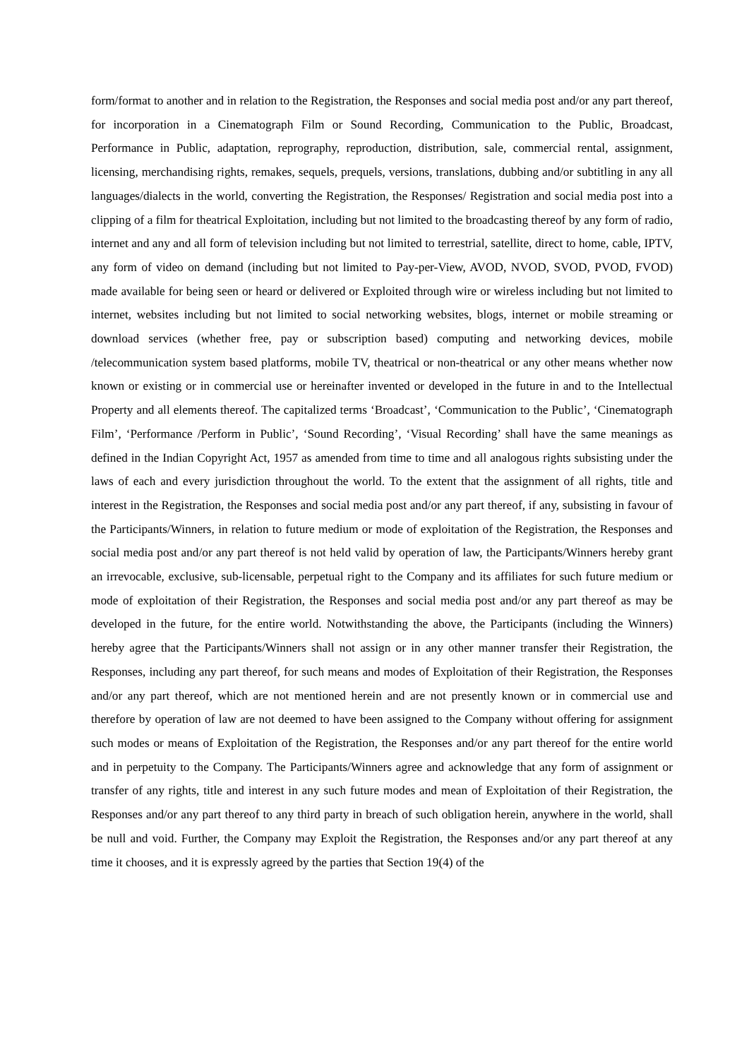form/format to another and in relation to the Registration, the Responses and social media post and/or any part thereof, for incorporation in a Cinematograph Film or Sound Recording, Communication to the Public, Broadcast, Performance in Public, adaptation, reprography, reproduction, distribution, sale, commercial rental, assignment, licensing, merchandising rights, remakes, sequels, prequels, versions, translations, dubbing and/or subtitling in any all languages/dialects in the world, converting the Registration, the Responses/ Registration and social media post into a clipping of a film for theatrical Exploitation, including but not limited to the broadcasting thereof by any form of radio, internet and any and all form of television including but not limited to terrestrial, satellite, direct to home, cable, IPTV, any form of video on demand (including but not limited to Pay-per-View, AVOD, NVOD, SVOD, PVOD, FVOD) made available for being seen or heard or delivered or Exploited through wire or wireless including but not limited to internet, websites including but not limited to social networking websites, blogs, internet or mobile streaming or download services (whether free, pay or subscription based) computing and networking devices, mobile /telecommunication system based platforms, mobile TV, theatrical or non-theatrical or any other means whether now known or existing or in commercial use or hereinafter invented or developed in the future in and to the Intellectual Property and all elements thereof. The capitalized terms ‘Broadcast’, ‘Communication to the Public’, ‘Cinematograph Film’, ‘Performance /Perform in Public’, ‘Sound Recording’, ‘Visual Recording’ shall have the same meanings as defined in the Indian Copyright Act, 1957 as amended from time to time and all analogous rights subsisting under the laws of each and every jurisdiction throughout the world. To the extent that the assignment of all rights, title and interest in the Registration, the Responses and social media post and/or any part thereof, if any, subsisting in favour of the Participants/Winners, in relation to future medium or mode of exploitation of the Registration, the Responses and social media post and/or any part thereof is not held valid by operation of law, the Participants/Winners hereby grant an irrevocable, exclusive, sub-licensable, perpetual right to the Company and its affiliates for such future medium or mode of exploitation of their Registration, the Responses and social media post and/or any part thereof as may be developed in the future, for the entire world. Notwithstanding the above, the Participants (including the Winners) hereby agree that the Participants/Winners shall not assign or in any other manner transfer their Registration, the Responses, including any part thereof, for such means and modes of Exploitation of their Registration, the Responses and/or any part thereof, which are not mentioned herein and are not presently known or in commercial use and therefore by operation of law are not deemed to have been assigned to the Company without offering for assignment such modes or means of Exploitation of the Registration, the Responses and/or any part thereof for the entire world and in perpetuity to the Company. The Participants/Winners agree and acknowledge that any form of assignment or transfer of any rights, title and interest in any such future modes and mean of Exploitation of their Registration, the Responses and/or any part thereof to any third party in breach of such obligation herein, anywhere in the world, shall be null and void. Further, the Company may Exploit the Registration, the Responses and/or any part thereof at any time it chooses, and it is expressly agreed by the parties that Section 19(4) of the